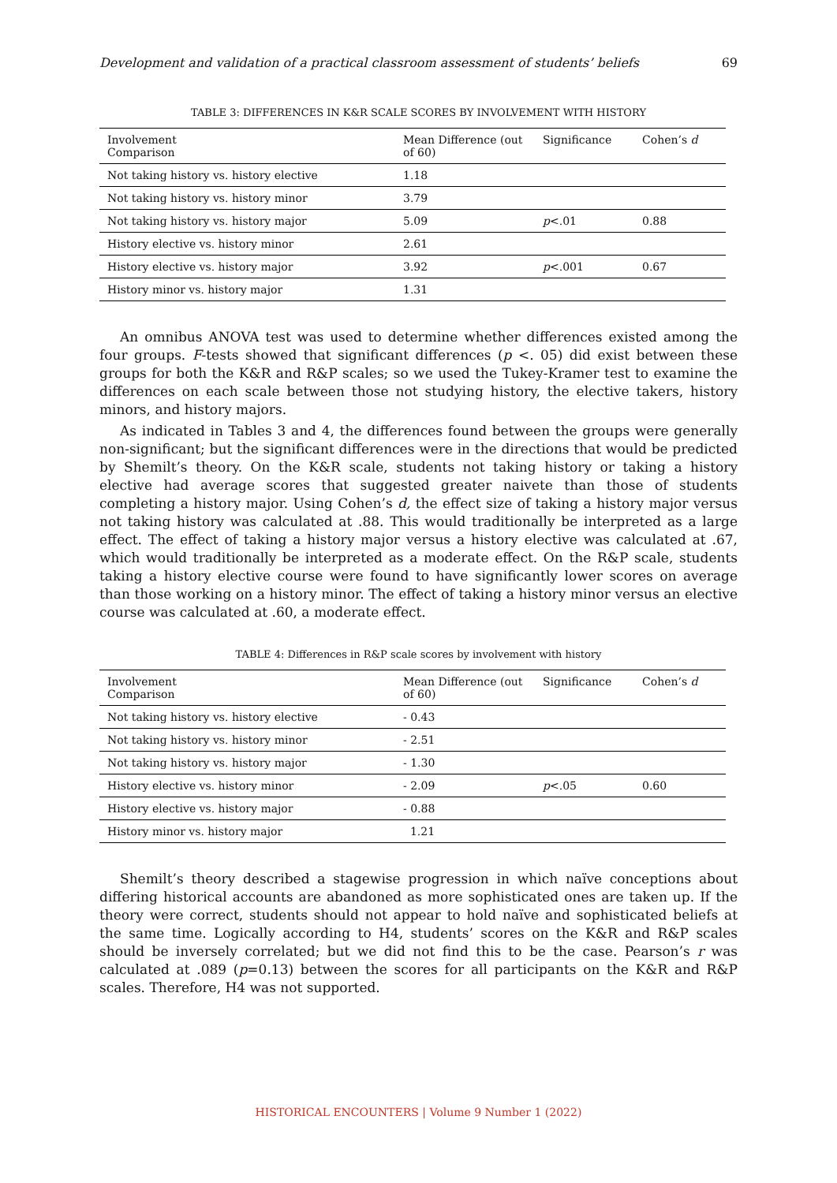Development and validation of a practical classroom assessment of students’ beliefs 69
TABLE 3: DIFFERENCES IN K&R SCALE SCORES BY INVOLVEMENT WITH HISTORY
| Involvement Comparison | Mean Difference (out of 60) | Significance | Cohen’s d |
| Not taking history vs. history elective | 1.18 | | |
| Not taking history vs. history minor | 3.79 | | |
| Not taking history vs. history major | 5.09 | p <.01 | 0.88 |
| History elective vs. history minor | 2.61 | | |
| History elective vs. history major | 3.92 | p <.001 | 0.67 |
| History minor vs. history major | 1.31 | | |
An omnibus ANOVA test was used to determine whether differences existed among the four groups. F-tests showed that significant differences (p <. 05) did exist between these groups for both the K&R and R&P scales; so we used the Tukey-Kramer test to examine the differences on each scale between those not studying history, the elective takers, history minors, and history majors.
As indicated in Tables 3 and 4, the differences found between the groups were generally non-significant; but the significant differences were in the directions that would be predicted by Shemilt’s theory. On the K&R scale, students not taking history or taking a history elective had average scores that suggested greater naivete than those of students completing a history major. Using Cohen’s d, the effect size of taking a history major versus not taking history was calculated at .88. This would traditionally be interpreted as a large effect. The effect of taking a history major versus a history elective was calculated at .67, which would traditionally be interpreted as a moderate effect. On the R&P scale, students taking a history elective course were found to have significantly lower scores on average than those working on a history minor. The effect of taking a history minor versus an elective course was calculated at .60, a moderate effect.
TABLE 4: Differences in R&P scale scores by involvement with history
| Involvement Comparison | Mean Difference (out of 60) | Significance | Cohen’s d |
| Not taking history vs. history elective | - 0.43 | | |
| Not taking history vs. history minor | - 2.51 | | |
| Not taking history vs. history major | - 1.30 | | |
| History elective vs. history minor | - 2.09 | p <.05 | 0.60 |
| History elective vs. history major | - 0.88 | | |
| History minor vs. history major | 1.21 | | |
Shemilt’s theory described a stagewise progression in which naïve conceptions about differing historical accounts are abandoned as more sophisticated ones are taken up. If the theory were correct, students should not appear to hold naïve and sophisticated beliefs at the same time. Logically according to H4, students’ scores on the K&R and R&P scales should be inversely correlated; but we did not find this to be the case. Pearson’s r was calculated at .089 (p=0.13) between the scores for all participants on the K&R and R&P scales. Therefore, H4 was not supported.
HISTORICAL ENCOUNTERS | Volume 9 Number 1 (2022)